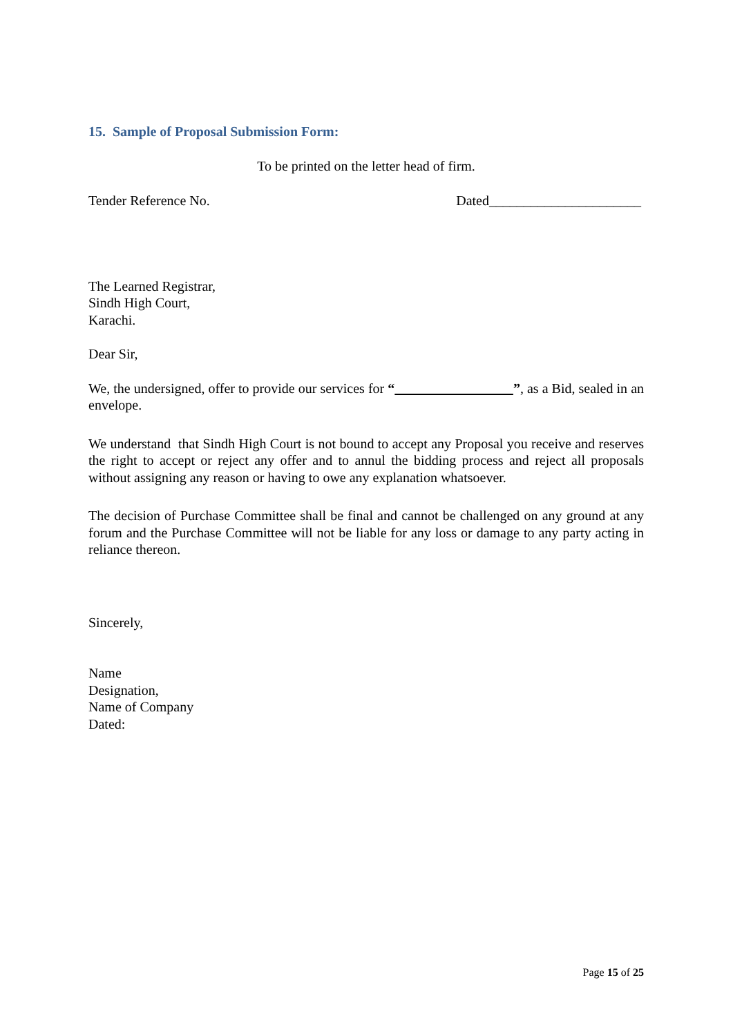15. Sample of Proposal Submission Form:
To be printed on the letter head of firm.
Tender Reference No. Dated______________________
The Learned Registrar,
Sindh High Court,
Karachi.
Dear Sir,
We, the undersigned, offer to provide our services for “ ”, as a Bid, sealed in an envelope.
We understand that Sindh High Court is not bound to accept any Proposal you receive and reserves the right to accept or reject any offer and to annul the bidding process and reject all proposals without assigning any reason or having to owe any explanation whatsoever.
The decision of Purchase Committee shall be final and cannot be challenged on any ground at any forum and the Purchase Committee will not be liable for any loss or damage to any party acting in reliance thereon.
Sincerely,
Name
Designation,
Name of Company
Dated:
Page 15 of 25